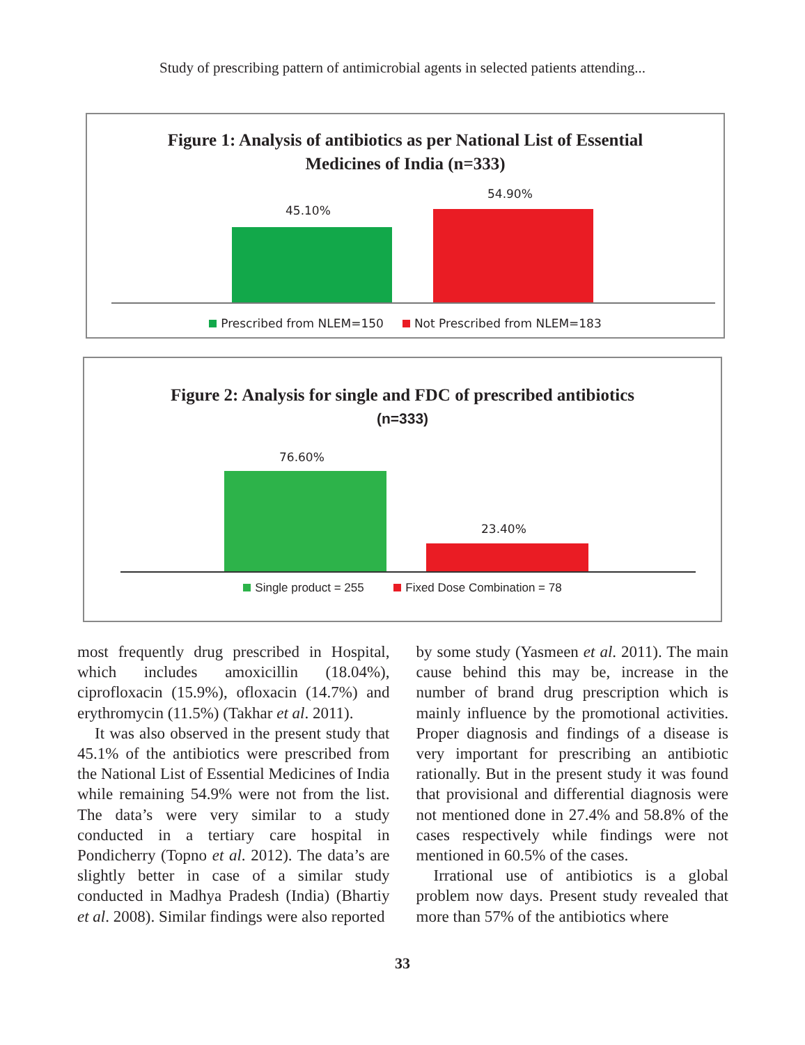Study of prescribing pattern of antimicrobial agents in selected patients attending...
Figure 1: Analysis of antibiotics as per National List of Essential
Medicines of India (n=333)
45.10%
54.90%
Prescribed from NLEM=150 Not Prescribed from NLEM=183
Figure 2: Analysis for single and FDC of prescribed antibiotics
(n=333)
76.60%
23.40%
Single product = 255 Fixed Dose Combination = 78
most frequently drug prescribed in Hospital, which includes amoxicillin (18.04%), ciprofloxacin (15.9%), ofloxacin (14.7%) and erythromycin (11.5%) (Takhar et al. 2011).
It was also observed in the present study that 45.1% of the antibiotics were prescribed from the National List of Essential Medicines of India while remaining 54.9% were not from the list. The data’s were very similar to a study conducted in a tertiary care hospital in Pondicherry (Topno et al. 2012). The data’s are slightly better in case of a similar study conducted in Madhya Pradesh (India) (Bhartiy et al. 2008). Similar findings were also reported
by some study (Yasmeen et al. 2011). The main cause behind this may be, increase in the number of brand drug prescription which is mainly influence by the promotional activities. Proper diagnosis and findings of a disease is very important for prescribing an antibiotic rationally. But in the present study it was found that provisional and differential diagnosis were not mentioned done in 27.4% and 58.8% of the cases respectively while findings were not mentioned in 60.5% of the cases.
Irrational use of antibiotics is a global problem now days. Present study revealed that more than 57% of the antibiotics where
33